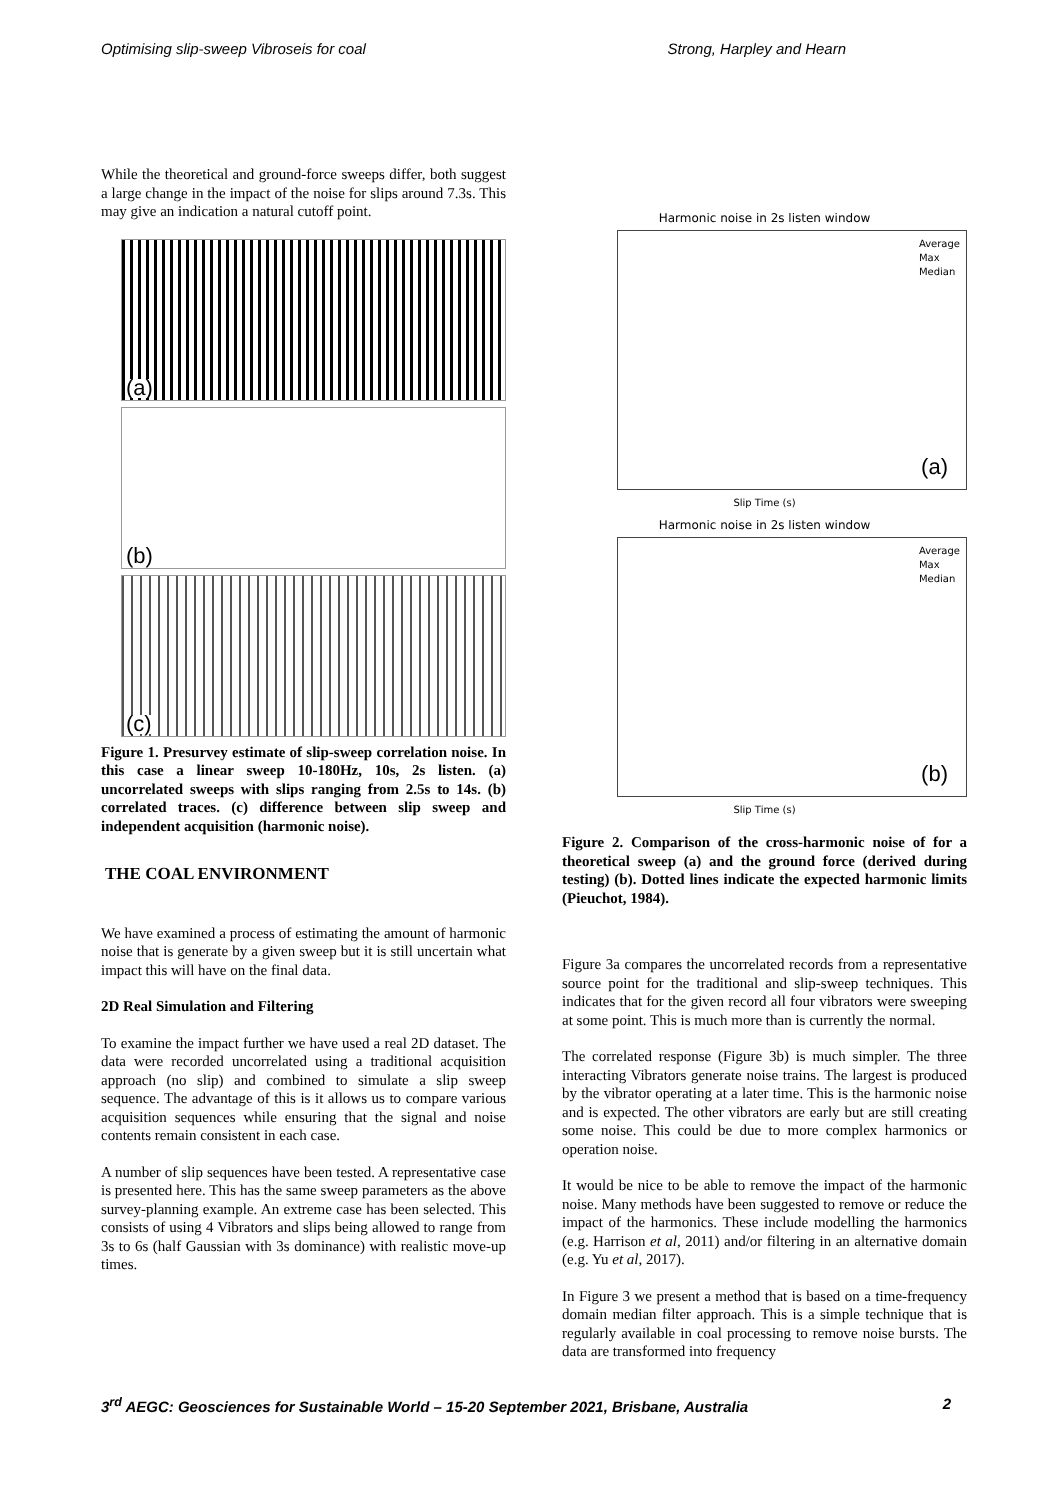Optimising slip-sweep Vibroseis for coal Strong, Harpley and Hearn
While the theoretical and ground-force sweeps differ, both suggest a large change in the impact of the noise for slips around 7.3s. This may give an indication a natural cutoff point.
(a)
(b)
(c)
Figure 1. Presurvey estimate of slip-sweep correlation noise. In this case a linear sweep 10-180Hz, 10s, 2s listen. (a) uncorrelated sweeps with slips ranging from 2.5s to 14s. (b) correlated traces. (c) difference between slip sweep and independent acquisition (harmonic noise).
THE COAL ENVIRONMENT
We have examined a process of estimating the amount of harmonic noise that is generate by a given sweep but it is still uncertain what impact this will have on the final data.
2D Real Simulation and Filtering
To examine the impact further we have used a real 2D dataset. The data were recorded uncorrelated using a traditional acquisition approach (no slip) and combined to simulate a slip sweep sequence. The advantage of this is it allows us to compare various acquisition sequences while ensuring that the signal and noise contents remain consistent in each case.
A number of slip sequences have been tested. A representative case is presented here. This has the same sweep parameters as the above survey-planning example. An extreme case has been selected. This consists of using 4 Vibrators and slips being allowed to range from 3s to 6s (half Gaussian with 3s dominance) with realistic move-up times.
Harmonic noise in 2s listen window
(a)
Average
Max
Median
Slip Time (s)
Harmonic noise in 2s listen window
(b)
Average
Max
Median
Slip Time (s)
Figure 2. Comparison of the cross-harmonic noise of for a theoretical sweep (a) and the ground force (derived during testing) (b). Dotted lines indicate the expected harmonic limits (Pieuchot, 1984).
Figure 3a compares the uncorrelated records from a representative source point for the traditional and slip-sweep techniques. This indicates that for the given record all four vibrators were sweeping at some point. This is much more than is currently the normal.
The correlated response (Figure 3b) is much simpler. The three interacting Vibrators generate noise trains. The largest is produced by the vibrator operating at a later time. This is the harmonic noise and is expected. The other vibrators are early but are still creating some noise. This could be due to more complex harmonics or operation noise.
It would be nice to be able to remove the impact of the harmonic noise. Many methods have been suggested to remove or reduce the impact of the harmonics. These include modelling the harmonics (e.g. Harrison et al, 2011) and/or filtering in an alternative domain (e.g. Yu et al, 2017).
In Figure 3 we present a method that is based on a time-frequency domain median filter approach. This is a simple technique that is regularly available in coal processing to remove noise bursts. The data are transformed into frequency
3<sup>rd</sup> AEGC: Geosciences for Sustainable World – 15-20 September 2021, Brisbane, Australia 2